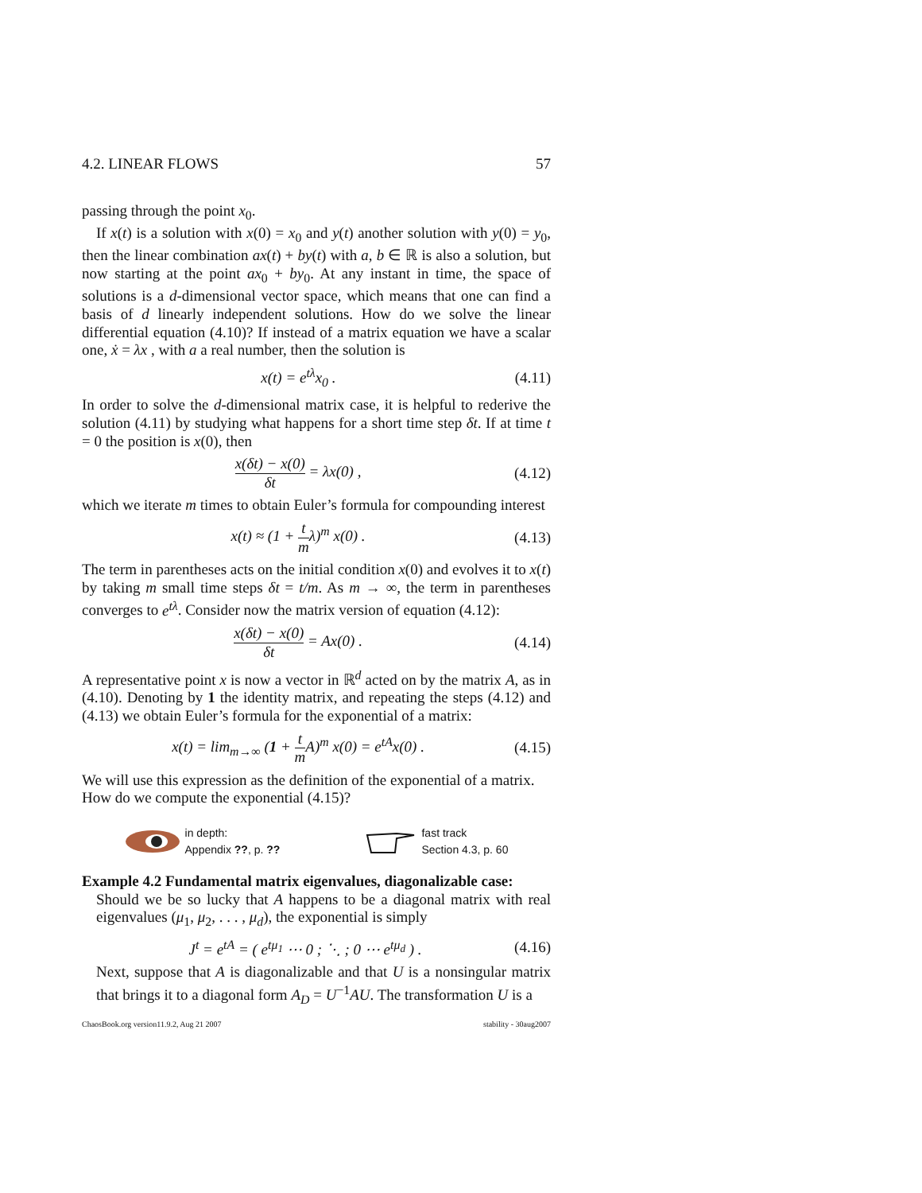4.2. LINEAR FLOWS 57
passing through the point x<sub>0</sub>.
If x(t) is a solution with x(0) = x<sub>0</sub> and y(t) another solution with y(0) = y<sub>0</sub>, then the linear combination ax(t) + by(t) with a, b ∈ ℝ is also a solution, but now starting at the point ax<sub>0</sub> + by<sub>0</sub>. At any instant in time, the space of solutions is a d-dimensional vector space, which means that one can find a basis of d linearly independent solutions. How do we solve the linear differential equation (4.10)? If instead of a matrix equation we have a scalar one, ẋ = λx , with a a real number, then the solution is
x(t) = e<sup>tλ</sup>x<sub>0</sub> . (4.11)
In order to solve the d-dimensional matrix case, it is helpful to rederive the solution (4.11) by studying what happens for a short time step δt. If at time t = 0 the position is x(0), then
x(δt) − x(0) δt = λx(0) , (4.12)
which we iterate m times to obtain Euler’s formula for compounding interest
x(t) ≈ (1 + t mλ)<sup>m</sup> x(0) . (4.13)
The term in parentheses acts on the initial condition x(0) and evolves it to x(t) by taking m small time steps δt = t/m. As m → ∞, the term in parentheses converges to e<sup>tλ</sup>. Consider now the matrix version of equation (4.12):
x(δt) − x(0) δt = Ax(0) . (4.14)
A representative point x is now a vector in ℝ<sup>d</sup> acted on by the matrix A, as in (4.10). Denoting by 1 the identity matrix, and repeating the steps (4.12) and (4.13) we obtain Euler’s formula for the exponential of a matrix:
x(t) = lim<sub>m→∞</sub> (1 + t m A)<sup>m</sup> x(0) = e<sup>tA</sup>x(0) . (4.15)
We will use this expression as the definition of the exponential of a matrix.
How do we compute the exponential (4.15)?
in depth:
Appendix ??, p. ??
fast track
Section 4.3, p. 60
Example 4.2 Fundamental matrix eigenvalues, diagonalizable case:
Should we be so lucky that A happens to be a diagonal matrix with real eigenvalues (μ<sub>1</sub>, μ<sub>2</sub>, . . . , μ<sub>d</sub>), the exponential is simply
J<sup>t</sup> = e<sup>tA</sup> = ( e<sup>tμ<sub>1</sub></sup> ⋯ 0 ; ⋱ ; 0 ⋯ e<sup>tμ<sub>d</sub></sup> ) . (4.16)
Next, suppose that A is diagonalizable and that U is a nonsingular matrix that brings it to a diagonal form A<sub>D</sub> = U<sup>−1</sup>AU. The transformation U is a
ChaosBook.org version11.9.2, Aug 21 2007 stability - 30aug2007